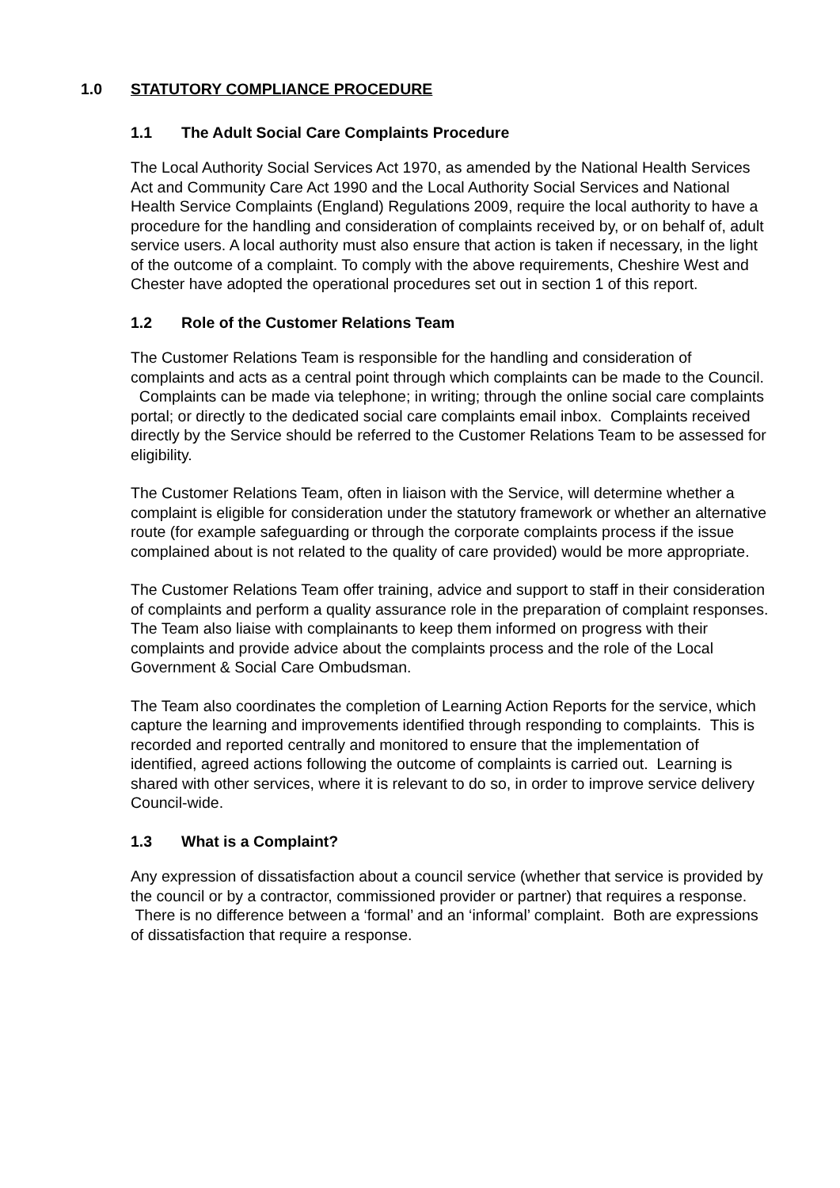1.0 STATUTORY COMPLIANCE PROCEDURE
1.1 The Adult Social Care Complaints Procedure
The Local Authority Social Services Act 1970, as amended by the National Health Services Act and Community Care Act 1990 and the Local Authority Social Services and National Health Service Complaints (England) Regulations 2009, require the local authority to have a procedure for the handling and consideration of complaints received by, or on behalf of, adult service users. A local authority must also ensure that action is taken if necessary, in the light of the outcome of a complaint. To comply with the above requirements, Cheshire West and Chester have adopted the operational procedures set out in section 1 of this report.
1.2 Role of the Customer Relations Team
The Customer Relations Team is responsible for the handling and consideration of complaints and acts as a central point through which complaints can be made to the Council. Complaints can be made via telephone; in writing; through the online social care complaints portal; or directly to the dedicated social care complaints email inbox. Complaints received directly by the Service should be referred to the Customer Relations Team to be assessed for eligibility.
The Customer Relations Team, often in liaison with the Service, will determine whether a complaint is eligible for consideration under the statutory framework or whether an alternative route (for example safeguarding or through the corporate complaints process if the issue complained about is not related to the quality of care provided) would be more appropriate.
The Customer Relations Team offer training, advice and support to staff in their consideration of complaints and perform a quality assurance role in the preparation of complaint responses. The Team also liaise with complainants to keep them informed on progress with their complaints and provide advice about the complaints process and the role of the Local Government & Social Care Ombudsman.
The Team also coordinates the completion of Learning Action Reports for the service, which capture the learning and improvements identified through responding to complaints. This is recorded and reported centrally and monitored to ensure that the implementation of identified, agreed actions following the outcome of complaints is carried out. Learning is shared with other services, where it is relevant to do so, in order to improve service delivery Council-wide.
1.3 What is a Complaint?
Any expression of dissatisfaction about a council service (whether that service is provided by the council or by a contractor, commissioned provider or partner) that requires a response. There is no difference between a ‘formal’ and an ‘informal’ complaint. Both are expressions of dissatisfaction that require a response.